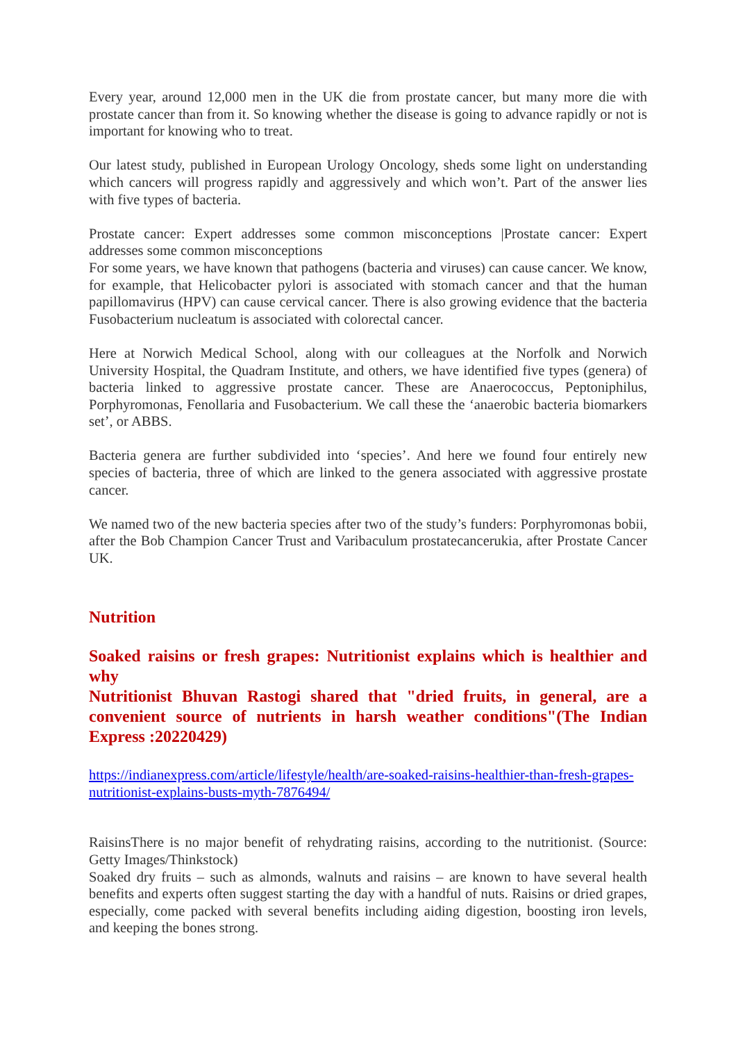Every year, around 12,000 men in the UK die from prostate cancer, but many more die with prostate cancer than from it. So knowing whether the disease is going to advance rapidly or not is important for knowing who to treat.
Our latest study, published in European Urology Oncology, sheds some light on understanding which cancers will progress rapidly and aggressively and which won’t. Part of the answer lies with five types of bacteria.
Prostate cancer: Expert addresses some common misconceptions |Prostate cancer: Expert addresses some common misconceptions
For some years, we have known that pathogens (bacteria and viruses) can cause cancer. We know, for example, that Helicobacter pylori is associated with stomach cancer and that the human papillomavirus (HPV) can cause cervical cancer. There is also growing evidence that the bacteria Fusobacterium nucleatum is associated with colorectal cancer.
Here at Norwich Medical School, along with our colleagues at the Norfolk and Norwich University Hospital, the Quadram Institute, and others, we have identified five types (genera) of bacteria linked to aggressive prostate cancer. These are Anaerococcus, Peptoniphilus, Porphyromonas, Fenollaria and Fusobacterium. We call these the ‘anaerobic bacteria biomarkers set’, or ABBS.
Bacteria genera are further subdivided into ‘species’. And here we found four entirely new species of bacteria, three of which are linked to the genera associated with aggressive prostate cancer.
We named two of the new bacteria species after two of the study’s funders: Porphyromonas bobii, after the Bob Champion Cancer Trust and Varibaculum prostatecancerukia, after Prostate Cancer UK.
Nutrition
Soaked raisins or fresh grapes: Nutritionist explains which is healthier and why
Nutritionist Bhuvan Rastogi shared that "dried fruits, in general, are a convenient source of nutrients in harsh weather conditions"(The Indian Express :20220429)
https://indianexpress.com/article/lifestyle/health/are-soaked-raisins-healthier-than-fresh-grapes-nutritionist-explains-busts-myth-7876494/
RaisinsThere is no major benefit of rehydrating raisins, according to the nutritionist. (Source: Getty Images/Thinkstock)
Soaked dry fruits – such as almonds, walnuts and raisins – are known to have several health benefits and experts often suggest starting the day with a handful of nuts. Raisins or dried grapes, especially, come packed with several benefits including aiding digestion, boosting iron levels, and keeping the bones strong.